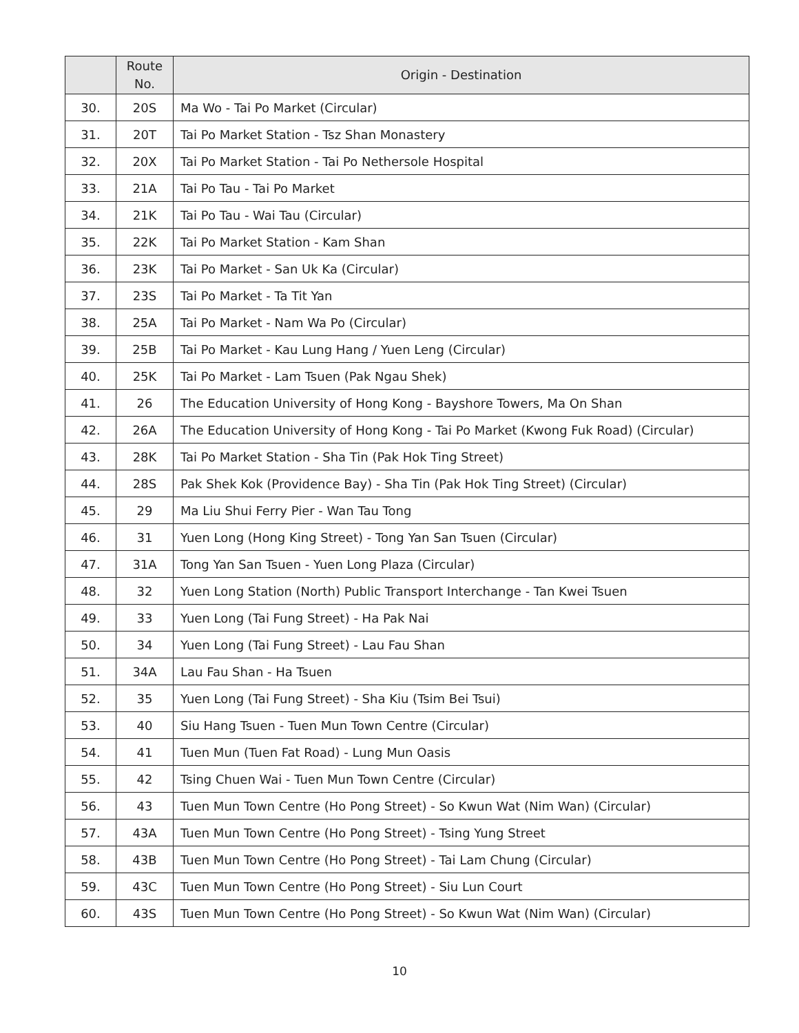| | Route No. | Origin - Destination |
| --- | --- | --- |
| 30. | 20S | Ma Wo - Tai Po Market (Circular) |
| 31. | 20T | Tai Po Market Station - Tsz Shan Monastery |
| 32. | 20X | Tai Po Market Station - Tai Po Nethersole Hospital |
| 33. | 21A | Tai Po Tau - Tai Po Market |
| 34. | 21K | Tai Po Tau - Wai Tau (Circular) |
| 35. | 22K | Tai Po Market Station - Kam Shan |
| 36. | 23K | Tai Po Market - San Uk Ka (Circular) |
| 37. | 23S | Tai Po Market - Ta Tit Yan |
| 38. | 25A | Tai Po Market - Nam Wa Po (Circular) |
| 39. | 25B | Tai Po Market - Kau Lung Hang / Yuen Leng (Circular) |
| 40. | 25K | Tai Po Market - Lam Tsuen (Pak Ngau Shek) |
| 41. | 26 | The Education University of Hong Kong - Bayshore Towers, Ma On Shan |
| 42. | 26A | The Education University of Hong Kong - Tai Po Market (Kwong Fuk Road) (Circular) |
| 43. | 28K | Tai Po Market Station - Sha Tin (Pak Hok Ting Street) |
| 44. | 28S | Pak Shek Kok (Providence Bay) - Sha Tin (Pak Hok Ting Street) (Circular) |
| 45. | 29 | Ma Liu Shui Ferry Pier - Wan Tau Tong |
| 46. | 31 | Yuen Long (Hong King Street) - Tong Yan San Tsuen (Circular) |
| 47. | 31A | Tong Yan San Tsuen - Yuen Long Plaza (Circular) |
| 48. | 32 | Yuen Long Station (North) Public Transport Interchange - Tan Kwei Tsuen |
| 49. | 33 | Yuen Long (Tai Fung Street) - Ha Pak Nai |
| 50. | 34 | Yuen Long (Tai Fung Street) - Lau Fau Shan |
| 51. | 34A | Lau Fau Shan - Ha Tsuen |
| 52. | 35 | Yuen Long (Tai Fung Street) - Sha Kiu (Tsim Bei Tsui) |
| 53. | 40 | Siu Hang Tsuen - Tuen Mun Town Centre (Circular) |
| 54. | 41 | Tuen Mun (Tuen Fat Road) - Lung Mun Oasis |
| 55. | 42 | Tsing Chuen Wai - Tuen Mun Town Centre (Circular) |
| 56. | 43 | Tuen Mun Town Centre (Ho Pong Street) - So Kwun Wat (Nim Wan) (Circular) |
| 57. | 43A | Tuen Mun Town Centre (Ho Pong Street) - Tsing Yung Street |
| 58. | 43B | Tuen Mun Town Centre (Ho Pong Street) - Tai Lam Chung (Circular) |
| 59. | 43C | Tuen Mun Town Centre (Ho Pong Street) - Siu Lun Court |
| 60. | 43S | Tuen Mun Town Centre (Ho Pong Street) - So Kwun Wat (Nim Wan) (Circular) |
10